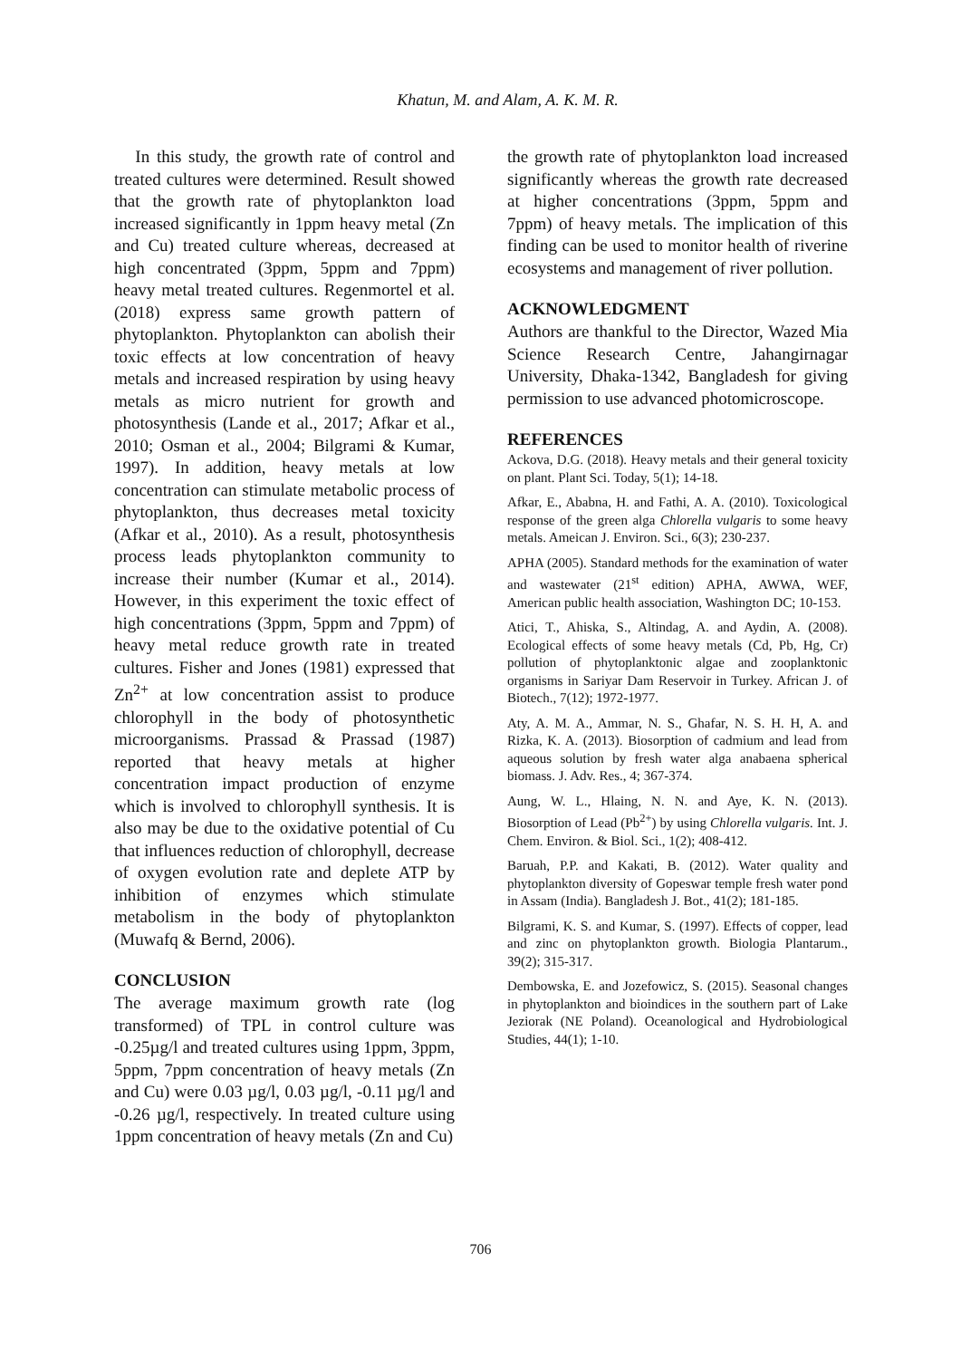Khatun, M. and Alam, A. K. M. R.
In this study, the growth rate of control and treated cultures were determined. Result showed that the growth rate of phytoplankton load increased significantly in 1ppm heavy metal (Zn and Cu) treated culture whereas, decreased at high concentrated (3ppm, 5ppm and 7ppm) heavy metal treated cultures. Regenmortel et al. (2018) express same growth pattern of phytoplankton. Phytoplankton can abolish their toxic effects at low concentration of heavy metals and increased respiration by using heavy metals as micro nutrient for growth and photosynthesis (Lande et al., 2017; Afkar et al., 2010; Osman et al., 2004; Bilgrami & Kumar, 1997). In addition, heavy metals at low concentration can stimulate metabolic process of phytoplankton, thus decreases metal toxicity (Afkar et al., 2010). As a result, photosynthesis process leads phytoplankton community to increase their number (Kumar et al., 2014). However, in this experiment the toxic effect of high concentrations (3ppm, 5ppm and 7ppm) of heavy metal reduce growth rate in treated cultures. Fisher and Jones (1981) expressed that Zn<sup>2+</sup> at low concentration assist to produce chlorophyll in the body of photosynthetic microorganisms. Prassad & Prassad (1987) reported that heavy metals at higher concentration impact production of enzyme which is involved to chlorophyll synthesis. It is also may be due to the oxidative potential of Cu that influences reduction of chlorophyll, decrease of oxygen evolution rate and deplete ATP by inhibition of enzymes which stimulate metabolism in the body of phytoplankton (Muwafq & Bernd, 2006).
CONCLUSION
The average maximum growth rate (log transformed) of TPL in control culture was -0.25µg/l and treated cultures using 1ppm, 3ppm, 5ppm, 7ppm concentration of heavy metals (Zn and Cu) were 0.03 µg/l, 0.03 µg/l, -0.11 µg/l and -0.26 µg/l, respectively. In treated culture using 1ppm concentration of heavy metals (Zn and Cu)
the growth rate of phytoplankton load increased significantly whereas the growth rate decreased at higher concentrations (3ppm, 5ppm and 7ppm) of heavy metals. The implication of this finding can be used to monitor health of riverine ecosystems and management of river pollution.
ACKNOWLEDGMENT
Authors are thankful to the Director, Wazed Mia Science Research Centre, Jahangirnagar University, Dhaka-1342, Bangladesh for giving permission to use advanced photomicroscope.
REFERENCES
Ackova, D.G. (2018). Heavy metals and their general toxicity on plant. Plant Sci. Today, 5(1); 14-18.
Afkar, E., Ababna, H. and Fathi, A. A. (2010). Toxicological response of the green alga Chlorella vulgaris to some heavy metals. Ameican J. Environ. Sci., 6(3); 230-237.
APHA (2005). Standard methods for the examination of water and wastewater (21<sup>st</sup> edition) APHA, AWWA, WEF, American public health association, Washington DC; 10-153.
Atici, T., Ahiska, S., Altindag, A. and Aydin, A. (2008). Ecological effects of some heavy metals (Cd, Pb, Hg, Cr) pollution of phytoplanktonic algae and zooplanktonic organisms in Sariyar Dam Reservoir in Turkey. African J. of Biotech., 7(12); 1972-1977.
Aty, A. M. A., Ammar, N. S., Ghafar, N. S. H. H, A. and Rizka, K. A. (2013). Biosorption of cadmium and lead from aqueous solution by fresh water alga anabaena spherical biomass. J. Adv. Res., 4; 367-374.
Aung, W. L., Hlaing, N. N. and Aye, K. N. (2013). Biosorption of Lead (Pb<sup>2+</sup>) by using Chlorella vulgaris. Int. J. Chem. Environ. & Biol. Sci., 1(2); 408-412.
Baruah, P.P. and Kakati, B. (2012). Water quality and phytoplankton diversity of Gopeswar temple fresh water pond in Assam (India). Bangladesh J. Bot., 41(2); 181-185.
Bilgrami, K. S. and Kumar, S. (1997). Effects of copper, lead and zinc on phytoplankton growth. Biologia Plantarum., 39(2); 315-317.
Dembowska, E. and Jozefowicz, S. (2015). Seasonal changes in phytoplankton and bioindices in the southern part of Lake Jeziorak (NE Poland). Oceanological and Hydrobiological Studies, 44(1); 1-10.
706